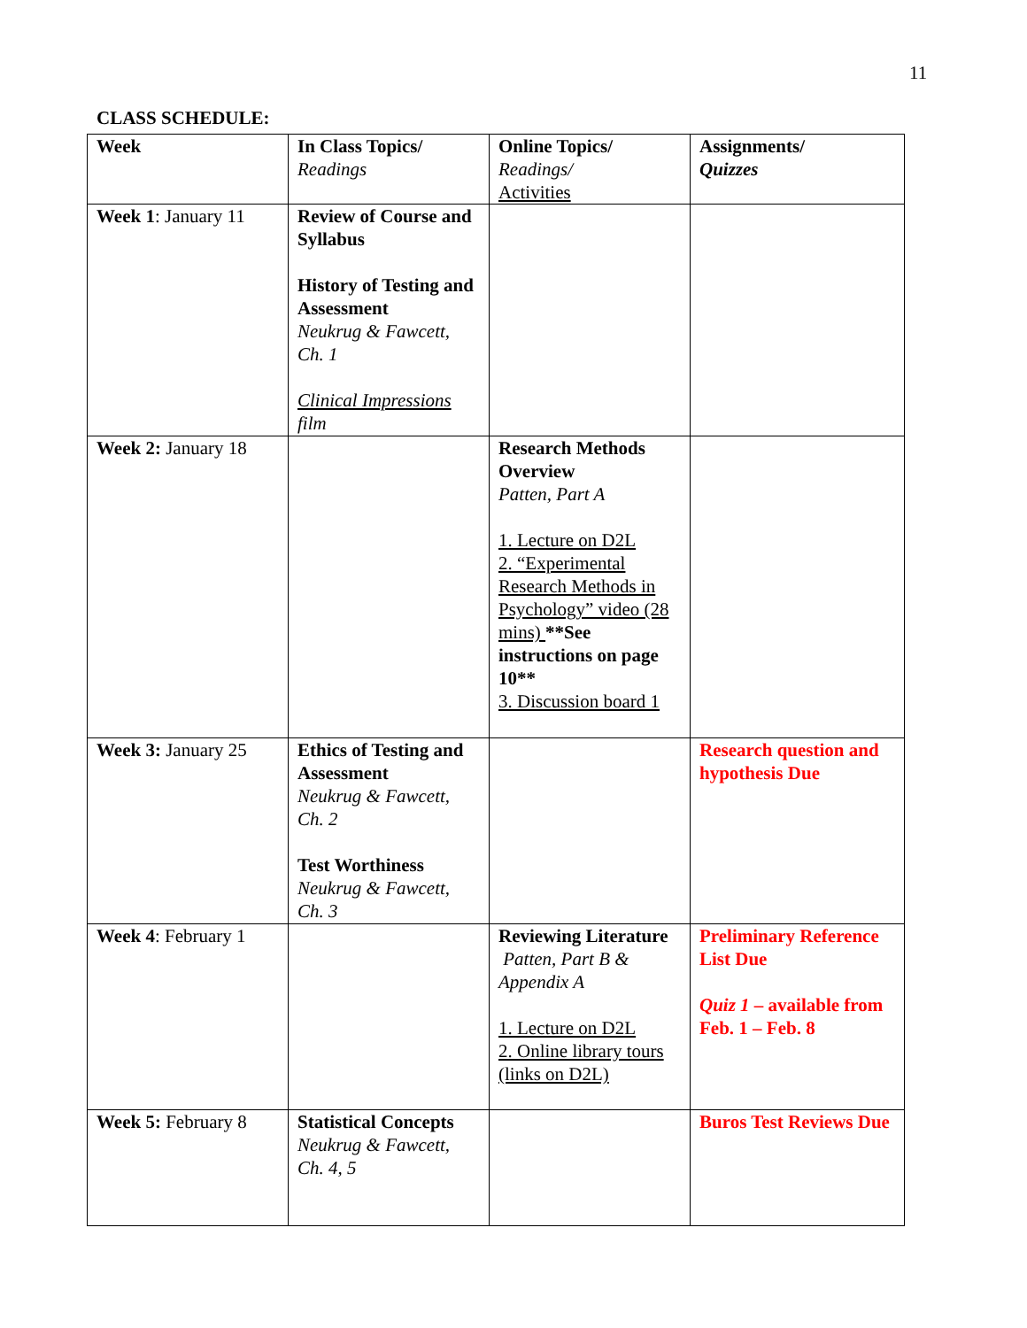11
CLASS SCHEDULE:
| Week | In Class Topics/ Readings | Online Topics/ Readings/ Activities | Assignments/ Quizzes |
| --- | --- | --- | --- |
| Week 1 : January 11 | Review of Course and Syllabus History of Testing and Assessment Neukrug & Fawcett, Ch. 1 Clinical Impressions film | | |
| Week 2: January 18 | | Research Methods Overview Patten, Part A 1. Lecture on D2L 2. “Experimental Research Methods in Psychology” video (28 mins) **See instructions on page 10** 3. Discussion board 1 | |
| Week 3: January 25 | Ethics of Testing and Assessment Neukrug & Fawcett, Ch. 2 Test Worthiness Neukrug & Fawcett, Ch. 3 | | Research question and hypothesis Due |
| Week 4 : February 1 | | Reviewing Literature Patten, Part B & Appendix A 1. Lecture on D2L 2. Online library tours (links on D2L) | Preliminary Reference List Due Quiz 1 – available from Feb. 1 – Feb. 8 |
| Week 5: February 8 | Statistical Concepts Neukrug & Fawcett, Ch. 4, 5 | | Buros Test Reviews Due |